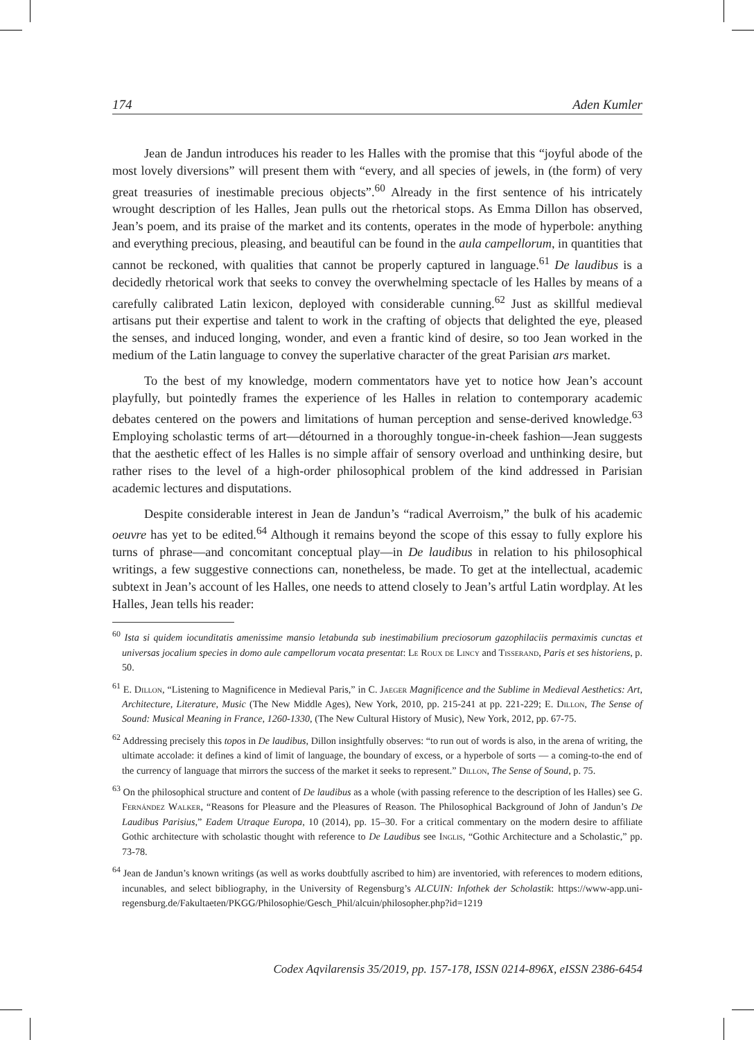174 Aden Kumler
Jean de Jandun introduces his reader to les Halles with the promise that this “joyful abode of the most lovely diversions” will present them with “every, and all species of jewels, in (the form) of very great treasuries of inestimable precious objects”.<sup>60</sup> Already in the first sentence of his intricately wrought description of les Halles, Jean pulls out the rhetorical stops. As Emma Dillon has observed, Jean’s poem, and its praise of the market and its contents, operates in the mode of hyperbole: anything and everything precious, pleasing, and beautiful can be found in the aula campellorum, in quantities that cannot be reckoned, with qualities that cannot be properly captured in language.<sup>61</sup> De laudibus is a decidedly rhetorical work that seeks to convey the overwhelming spectacle of les Halles by means of a carefully calibrated Latin lexicon, deployed with considerable cunning.<sup>62</sup> Just as skillful medieval artisans put their expertise and talent to work in the crafting of objects that delighted the eye, pleased the senses, and induced longing, wonder, and even a frantic kind of desire, so too Jean worked in the medium of the Latin language to convey the superlative character of the great Parisian ars market.
To the best of my knowledge, modern commentators have yet to notice how Jean’s account playfully, but pointedly frames the experience of les Halles in relation to contemporary academic debates centered on the powers and limitations of human perception and sense-derived knowledge.<sup>63</sup> Employing scholastic terms of art—détourned in a thoroughly tongue-in-cheek fashion—Jean suggests that the aesthetic effect of les Halles is no simple affair of sensory overload and unthinking desire, but rather rises to the level of a high-order philosophical problem of the kind addressed in Parisian academic lectures and disputations.
Despite considerable interest in Jean de Jandun’s “radical Averroism,” the bulk of his academic oeuvre has yet to be edited.<sup>64</sup> Although it remains beyond the scope of this essay to fully explore his turns of phrase—and concomitant conceptual play—in De laudibus in relation to his philosophical writings, a few suggestive connections can, nonetheless, be made. To get at the intellectual, academic subtext in Jean’s account of les Halles, one needs to attend closely to Jean’s artful Latin wordplay. At les Halles, Jean tells his reader:
<sup>60</sup> Ista si quidem iocunditatis amenissime mansio letabunda sub inestimabilium preciosorum gazophilaciis permaximis cunctas et universas jocalium species in domo aule campellorum vocata presentat: Le Roux de Lincy and Tisserand, Paris et ses historiens, p. 50.
<sup>61</sup> E. Dillon, “Listening to Magnificence in Medieval Paris,” in C. Jaeger Magnificence and the Sublime in Medieval Aesthetics: Art, Architecture, Literature, Music (The New Middle Ages), New York, 2010, pp. 215-241 at pp. 221-229; E. Dillon, The Sense of Sound: Musical Meaning in France, 1260-1330, (The New Cultural History of Music), New York, 2012, pp. 67-75.
<sup>62</sup> Addressing precisely this topos in De laudibus, Dillon insightfully observes: “to run out of words is also, in the arena of writing, the ultimate accolade: it defines a kind of limit of language, the boundary of excess, or a hyperbole of sorts — a coming-to-the end of the currency of language that mirrors the success of the market it seeks to represent.” Dillon, The Sense of Sound, p. 75.
<sup>63</sup> On the philosophical structure and content of De laudibus as a whole (with passing reference to the description of les Halles) see G. Fernández Walker, “Reasons for Pleasure and the Pleasures of Reason. The Philosophical Background of John of Jandun’s De Laudibus Parisius,” Eadem Utraque Europa, 10 (2014), pp. 15–30. For a critical commentary on the modern desire to affiliate Gothic architecture with scholastic thought with reference to De Laudibus see Inglis, “Gothic Architecture and a Scholastic,” pp. 73-78.
<sup>64</sup> Jean de Jandun’s known writings (as well as works doubtfully ascribed to him) are inventoried, with references to modern editions, incunables, and select bibliography, in the University of Regensburg’s ALCUIN: Infothek der Scholastik: https://www-app.uni-regensburg.de/Fakultaeten/PKGG/Philosophie/Gesch_Phil/alcuin/philosopher.php?id=1219
Codex Aqvilarensis 35/2019, pp. 157-178, ISSN 0214-896X, eISSN 2386-6454